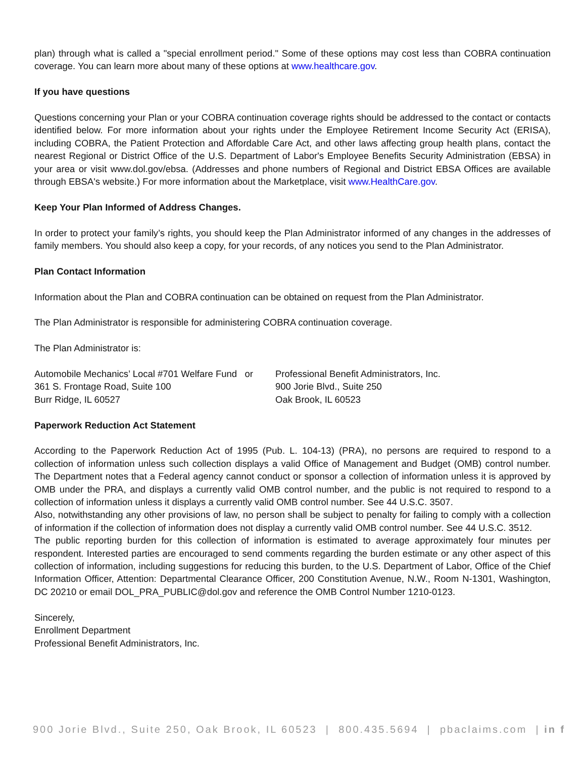plan) through what is called a "special enrollment period." Some of these options may cost less than COBRA continuation coverage. You can learn more about many of these options at www.healthcare.gov.
If you have questions
Questions concerning your Plan or your COBRA continuation coverage rights should be addressed to the contact or contacts identified below. For more information about your rights under the Employee Retirement Income Security Act (ERISA), including COBRA, the Patient Protection and Affordable Care Act, and other laws affecting group health plans, contact the nearest Regional or District Office of the U.S. Department of Labor's Employee Benefits Security Administration (EBSA) in your area or visit www.dol.gov/ebsa. (Addresses and phone numbers of Regional and District EBSA Offices are available through EBSA's website.) For more information about the Marketplace, visit www.HealthCare.gov.
Keep Your Plan Informed of Address Changes.
In order to protect your family’s rights, you should keep the Plan Administrator informed of any changes in the addresses of family members. You should also keep a copy, for your records, of any notices you send to the Plan Administrator.
Plan Contact Information
Information about the Plan and COBRA continuation can be obtained on request from the Plan Administrator.
The Plan Administrator is responsible for administering COBRA continuation coverage.
The Plan Administrator is:
Automobile Mechanics’ Local #701 Welfare Fund or
361 S. Frontage Road, Suite 100
Burr Ridge, IL 60527
Professional Benefit Administrators, Inc.
900 Jorie Blvd., Suite 250
Oak Brook, IL 60523
Paperwork Reduction Act Statement
According to the Paperwork Reduction Act of 1995 (Pub. L. 104-13) (PRA), no persons are required to respond to a collection of information unless such collection displays a valid Office of Management and Budget (OMB) control number. The Department notes that a Federal agency cannot conduct or sponsor a collection of information unless it is approved by OMB under the PRA, and displays a currently valid OMB control number, and the public is not required to respond to a collection of information unless it displays a currently valid OMB control number. See 44 U.S.C. 3507.
Also, notwithstanding any other provisions of law, no person shall be subject to penalty for failing to comply with a collection of information if the collection of information does not display a currently valid OMB control number. See 44 U.S.C. 3512.
The public reporting burden for this collection of information is estimated to average approximately four minutes per respondent. Interested parties are encouraged to send comments regarding the burden estimate or any other aspect of this collection of information, including suggestions for reducing this burden, to the U.S. Department of Labor, Office of the Chief Information Officer, Attention: Departmental Clearance Officer, 200 Constitution Avenue, N.W., Room N-1301, Washington, DC 20210 or email DOL_PRA_PUBLIC@dol.gov and reference the OMB Control Number 1210-0123.
Sincerely,
Enrollment Department
Professional Benefit Administrators, Inc.
900 Jorie Blvd., Suite 250, Oak Brook, IL 60523 | 800.435.5694 | pbaclaims.com | in f